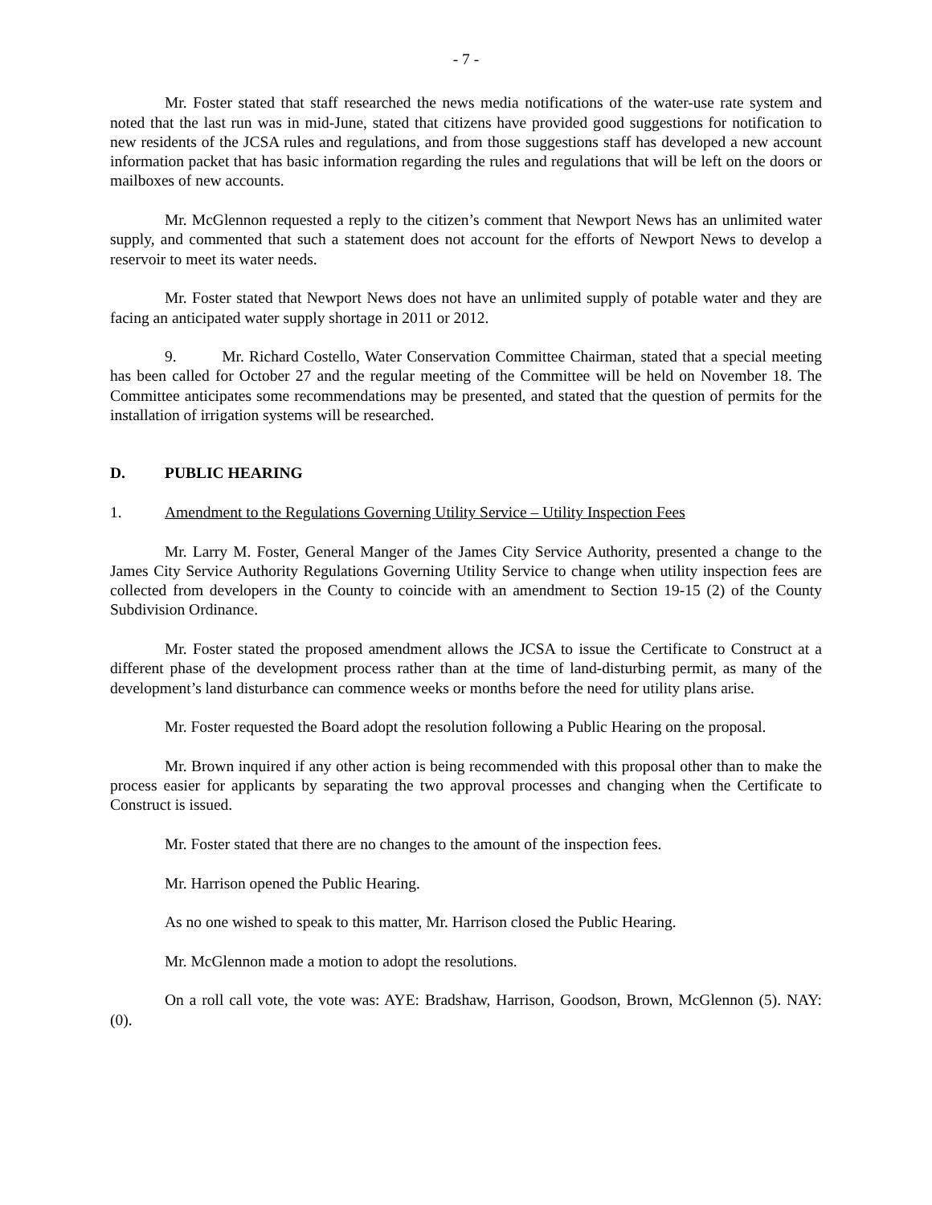- 7 -
Mr. Foster stated that staff researched the news media notifications of the water-use rate system and noted that the last run was in mid-June, stated that citizens have provided good suggestions for notification to new residents of the JCSA rules and regulations, and from those suggestions staff has developed a new account information packet that has basic information regarding the rules and regulations that will be left on the doors or mailboxes of new accounts.
Mr. McGlennon requested a reply to the citizen’s comment that Newport News has an unlimited water supply, and commented that such a statement does not account for the efforts of Newport News to develop a reservoir to meet its water needs.
Mr. Foster stated that Newport News does not have an unlimited supply of potable water and they are facing an anticipated water supply shortage in 2011 or 2012.
9. Mr. Richard Costello, Water Conservation Committee Chairman, stated that a special meeting has been called for October 27 and the regular meeting of the Committee will be held on November 18. The Committee anticipates some recommendations may be presented, and stated that the question of permits for the installation of irrigation systems will be researched.
D. PUBLIC HEARING
1. Amendment to the Regulations Governing Utility Service – Utility Inspection Fees
Mr. Larry M. Foster, General Manger of the James City Service Authority, presented a change to the James City Service Authority Regulations Governing Utility Service to change when utility inspection fees are collected from developers in the County to coincide with an amendment to Section 19-15 (2) of the County Subdivision Ordinance.
Mr. Foster stated the proposed amendment allows the JCSA to issue the Certificate to Construct at a different phase of the development process rather than at the time of land-disturbing permit, as many of the development’s land disturbance can commence weeks or months before the need for utility plans arise.
Mr. Foster requested the Board adopt the resolution following a Public Hearing on the proposal.
Mr. Brown inquired if any other action is being recommended with this proposal other than to make the process easier for applicants by separating the two approval processes and changing when the Certificate to Construct is issued.
Mr. Foster stated that there are no changes to the amount of the inspection fees.
Mr. Harrison opened the Public Hearing.
As no one wished to speak to this matter, Mr. Harrison closed the Public Hearing.
Mr. McGlennon made a motion to adopt the resolutions.
On a roll call vote, the vote was: AYE: Bradshaw, Harrison, Goodson, Brown, McGlennon (5). NAY: (0).